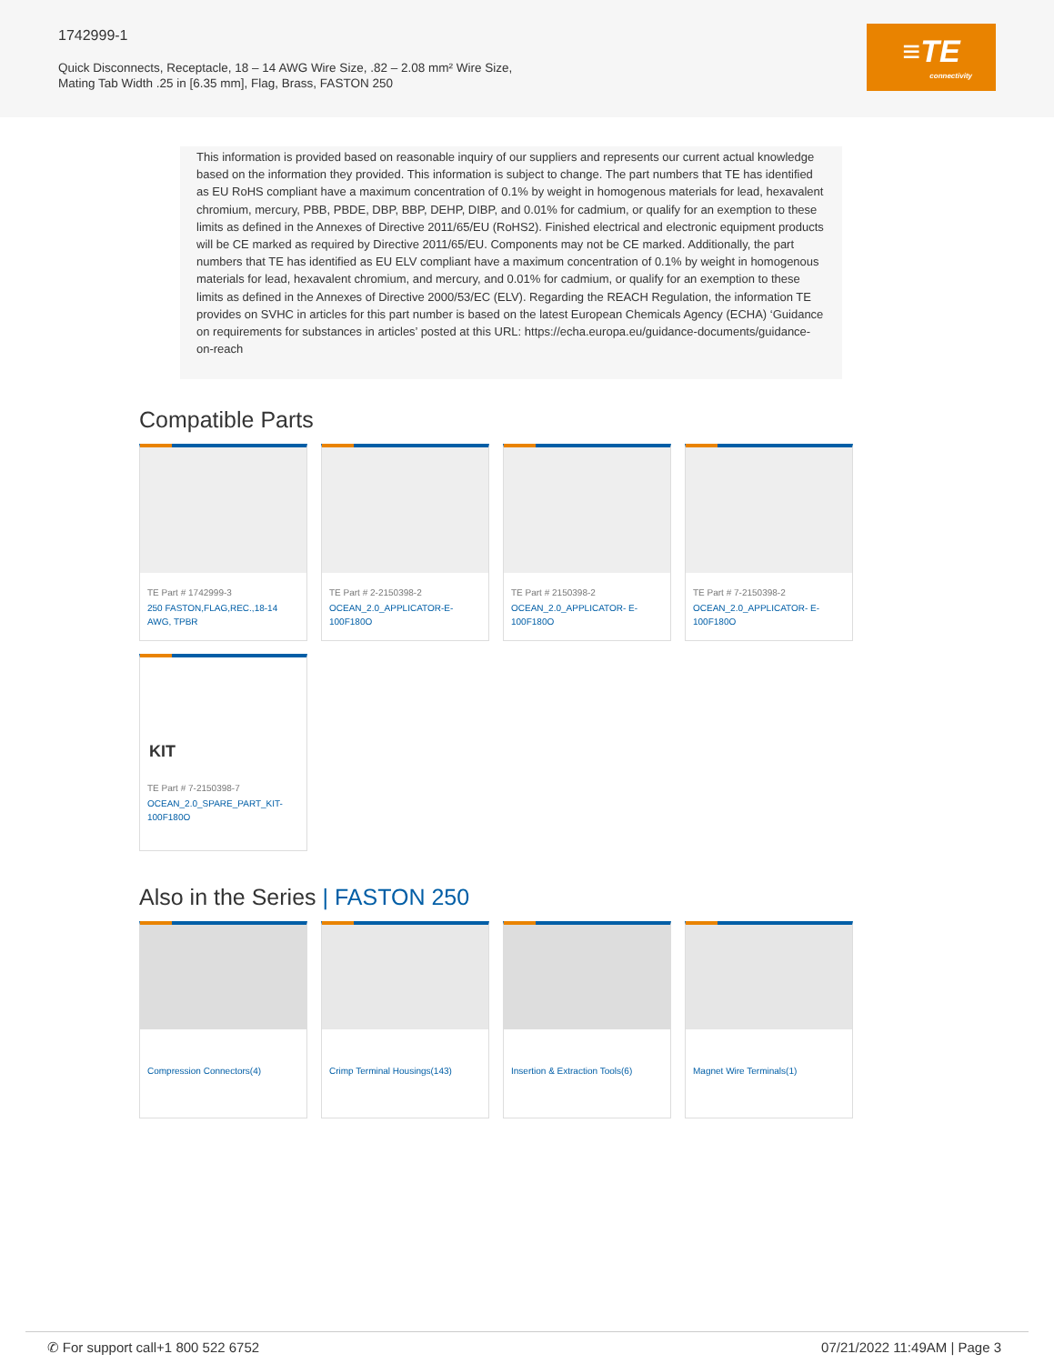1742999-1
Quick Disconnects, Receptacle, 18 – 14 AWG Wire Size, .82 – 2.08 mm² Wire Size,
Mating Tab Width .25 in [6.35 mm], Flag, Brass, FASTON 250
≡TE
connectivity
This information is provided based on reasonable inquiry of our suppliers and represents our current actual knowledge based on the information they provided. This information is subject to change. The part numbers that TE has identified as EU RoHS compliant have a maximum concentration of 0.1% by weight in homogenous materials for lead, hexavalent chromium, mercury, PBB, PBDE, DBP, BBP, DEHP, DIBP, and 0.01% for cadmium, or qualify for an exemption to these limits as defined in the Annexes of Directive 2011/65/EU (RoHS2). Finished electrical and electronic equipment products will be CE marked as required by Directive 2011/65/EU. Components may not be CE marked. Additionally, the part numbers that TE has identified as EU ELV compliant have a maximum concentration of 0.1% by weight in homogenous materials for lead, hexavalent chromium, and mercury, and 0.01% for cadmium, or qualify for an exemption to these limits as defined in the Annexes of Directive 2000/53/EC (ELV). Regarding the REACH Regulation, the information TE provides on SVHC in articles for this part number is based on the latest European Chemicals Agency (ECHA) ‘Guidance on requirements for substances in articles’ posted at this URL: https://echa.europa.eu/guidance-documents/guidance-on-reach
Compatible Parts
TE Part # 1742999-3
250 FASTON,FLAG,REC.,18-14 AWG, TPBR
TE Part # 2-2150398-2
OCEAN_2.0_APPLICATOR-E-100F180O
TE Part # 2150398-2
OCEAN_2.0_APPLICATOR- E-100F180O
TE Part # 7-2150398-2
OCEAN_2.0_APPLICATOR- E-100F180O
KIT
TE Part # 7-2150398-7
OCEAN_2.0_SPARE_PART_KIT-100F180O
Also in the Series | FASTON 250
Compression Connectors(4)
Crimp Terminal Housings(143)
Insertion & Extraction Tools(6)
Magnet Wire Terminals(1)
✆ For support call+1 800 522 6752 07/21/2022 11:49AM | Page 3